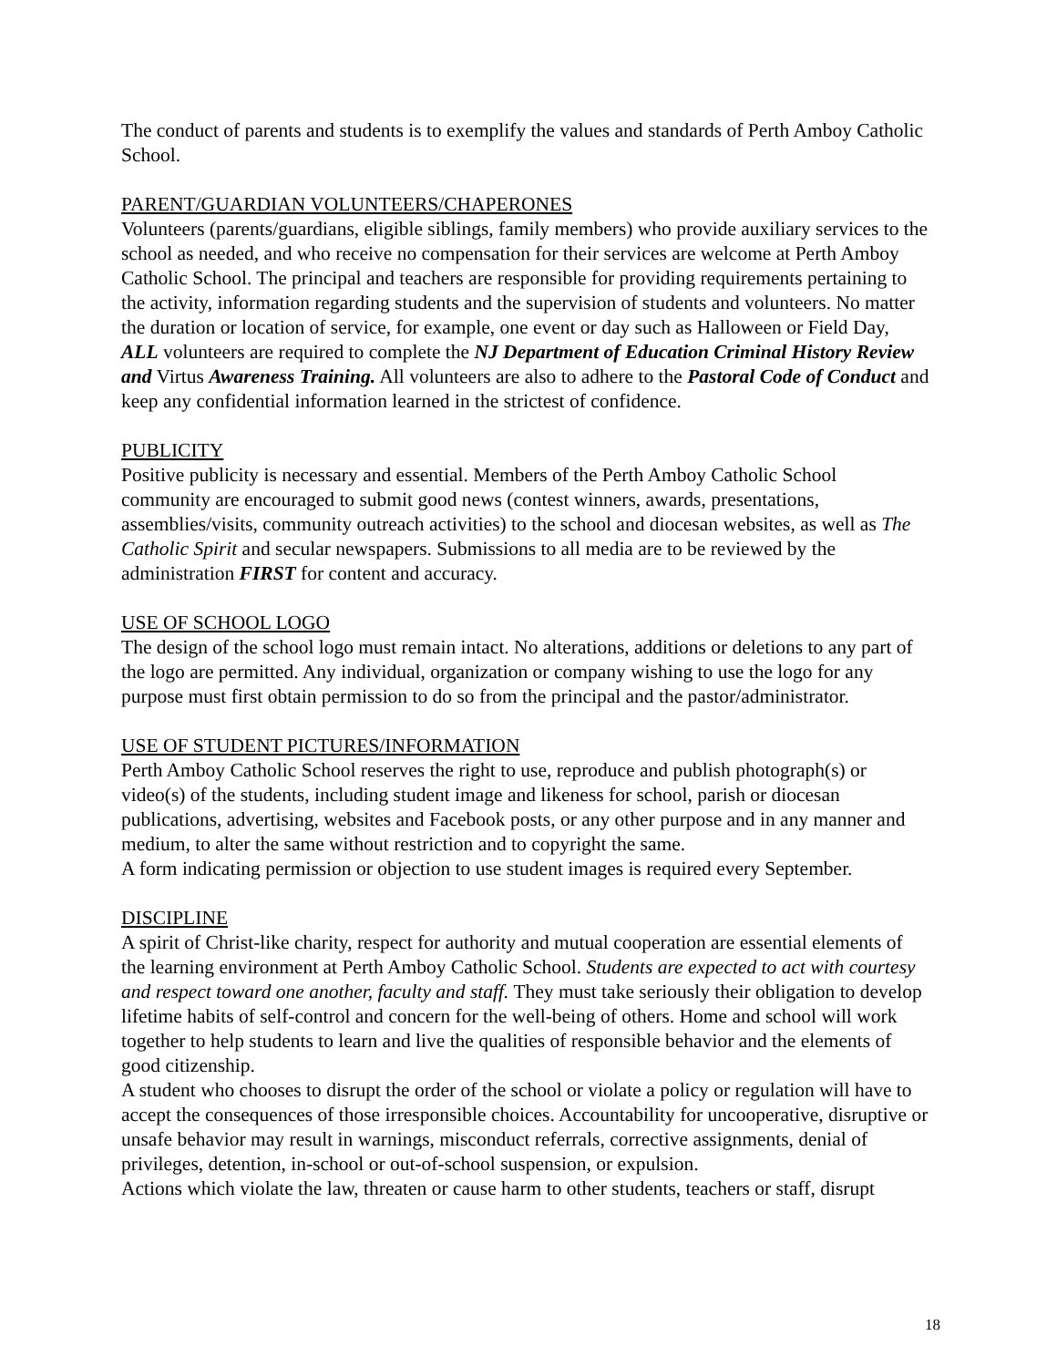The conduct of parents and students is to exemplify the values and standards of Perth Amboy Catholic School.
PARENT/GUARDIAN VOLUNTEERS/CHAPERONES
Volunteers (parents/guardians, eligible siblings, family members) who provide auxiliary services to the school as needed, and who receive no compensation for their services are welcome at Perth Amboy Catholic School. The principal and teachers are responsible for providing requirements pertaining to the activity, information regarding students and the supervision of students and volunteers. No matter the duration or location of service, for example, one event or day such as Halloween or Field Day, ALL volunteers are required to complete the NJ Department of Education Criminal History Review and Virtus Awareness Training. All volunteers are also to adhere to the Pastoral Code of Conduct and keep any confidential information learned in the strictest of confidence.
PUBLICITY
Positive publicity is necessary and essential. Members of the Perth Amboy Catholic School community are encouraged to submit good news (contest winners, awards, presentations, assemblies/visits, community outreach activities) to the school and diocesan websites, as well as The Catholic Spirit and secular newspapers. Submissions to all media are to be reviewed by the administration FIRST for content and accuracy.
USE OF SCHOOL LOGO
The design of the school logo must remain intact. No alterations, additions or deletions to any part of the logo are permitted. Any individual, organization or company wishing to use the logo for any purpose must first obtain permission to do so from the principal and the pastor/administrator.
USE OF STUDENT PICTURES/INFORMATION
Perth Amboy Catholic School reserves the right to use, reproduce and publish photograph(s) or video(s) of the students, including student image and likeness for school, parish or diocesan publications, advertising, websites and Facebook posts, or any other purpose and in any manner and medium, to alter the same without restriction and to copyright the same.
A form indicating permission or objection to use student images is required every September.
DISCIPLINE
A spirit of Christ-like charity, respect for authority and mutual cooperation are essential elements of the learning environment at Perth Amboy Catholic School. Students are expected to act with courtesy and respect toward one another, faculty and staff. They must take seriously their obligation to develop lifetime habits of self-control and concern for the well-being of others. Home and school will work together to help students to learn and live the qualities of responsible behavior and the elements of good citizenship.
A student who chooses to disrupt the order of the school or violate a policy or regulation will have to accept the consequences of those irresponsible choices. Accountability for uncooperative, disruptive or unsafe behavior may result in warnings, misconduct referrals, corrective assignments, denial of privileges, detention, in-school or out-of-school suspension, or expulsion.
Actions which violate the law, threaten or cause harm to other students, teachers or staff, disrupt
18